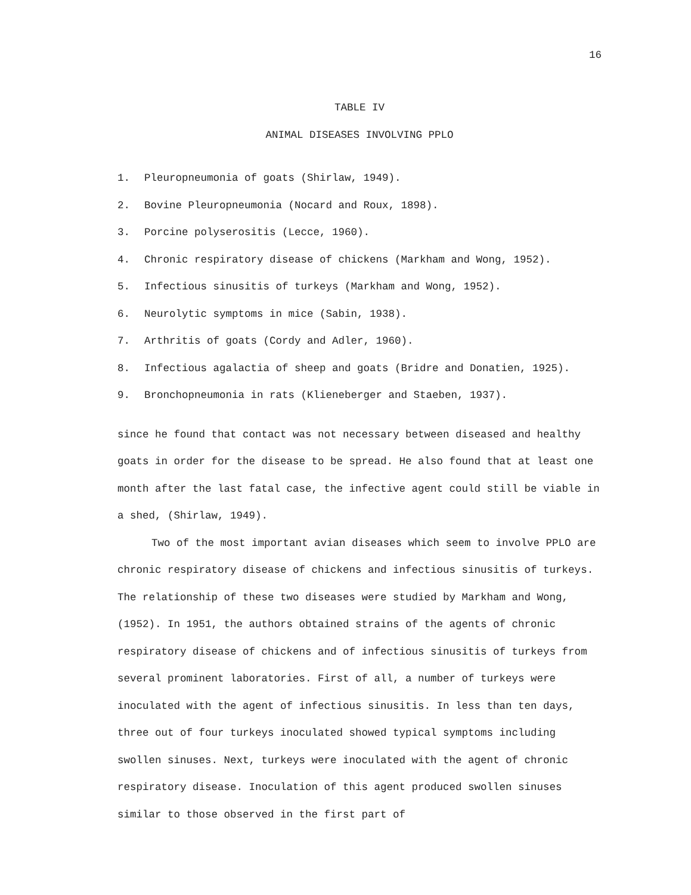16
TABLE IV
ANIMAL DISEASES INVOLVING PPLO
1. Pleuropneumonia of goats (Shirlaw, 1949).
2. Bovine Pleuropneumonia (Nocard and Roux, 1898).
3. Porcine polyserositis (Lecce, 1960).
4. Chronic respiratory disease of chickens (Markham and Wong, 1952).
5. Infectious sinusitis of turkeys (Markham and Wong, 1952).
6. Neurolytic symptoms in mice (Sabin, 1938).
7. Arthritis of goats (Cordy and Adler, 1960).
8. Infectious agalactia of sheep and goats (Bridre and Donatien, 1925).
9. Bronchopneumonia in rats (Klieneberger and Staeben, 1937).
since he found that contact was not necessary between diseased and healthy goats in order for the disease to be spread. He also found that at least one month after the last fatal case, the infective agent could still be viable in a shed, (Shirlaw, 1949).
Two of the most important avian diseases which seem to involve PPLO are chronic respiratory disease of chickens and infectious sinusitis of turkeys. The relationship of these two diseases were studied by Markham and Wong, (1952). In 1951, the authors obtained strains of the agents of chronic respiratory disease of chickens and of infectious sinusitis of turkeys from several prominent laboratories. First of all, a number of turkeys were inoculated with the agent of infectious sinusitis. In less than ten days, three out of four turkeys inoculated showed typical symptoms including swollen sinuses. Next, turkeys were inoculated with the agent of chronic respiratory disease. Inoculation of this agent produced swollen sinuses similar to those observed in the first part of